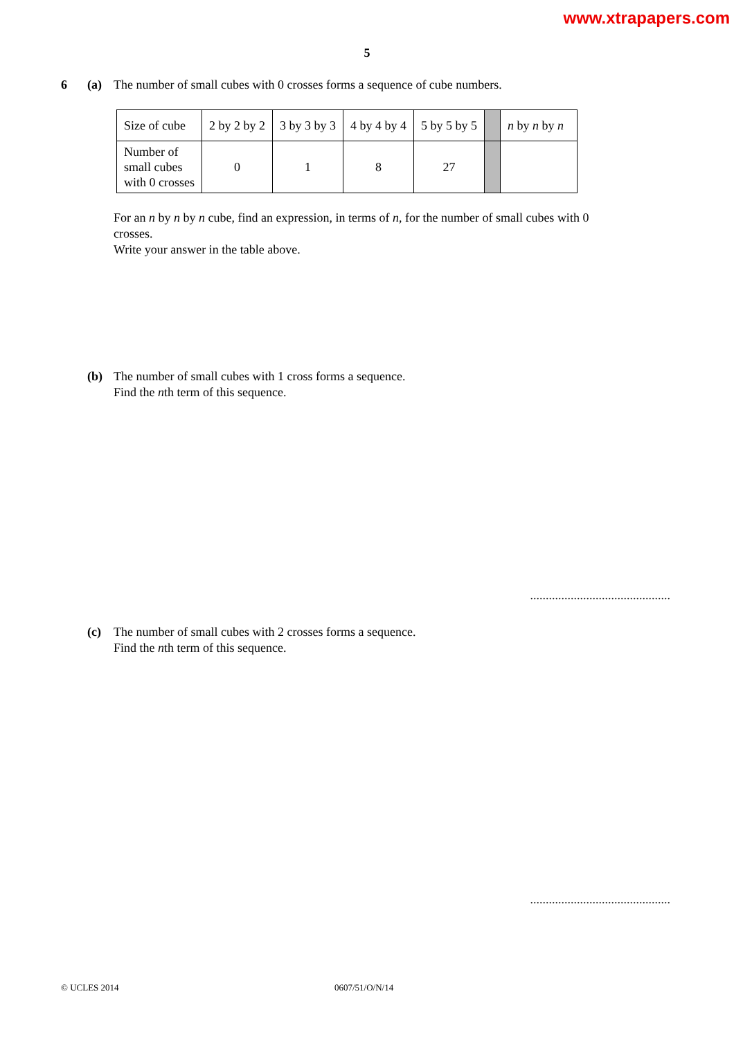www.xtrapapers.com
5
6 (a)
The number of small cubes with 0 crosses forms a sequence of cube numbers.
| Size of cube | 2 by 2 by 2 | 3 by 3 by 3 | 4 by 4 by 4 | 5 by 5 by 5 | | n by n by n |
| Number of small cubes with 0 crosses | 0 | 1 | 8 | 27 | | |
For an n by n by n cube, find an expression, in terms of n, for the number of small cubes with 0 crosses.
Write your answer in the table above.
(b)
The number of small cubes with 1 cross forms a sequence.
Find the nth term of this sequence.
.............................................
(c)
The number of small cubes with 2 crosses forms a sequence.
Find the nth term of this sequence.
.............................................
© UCLES 2014 0607/51/O/N/14